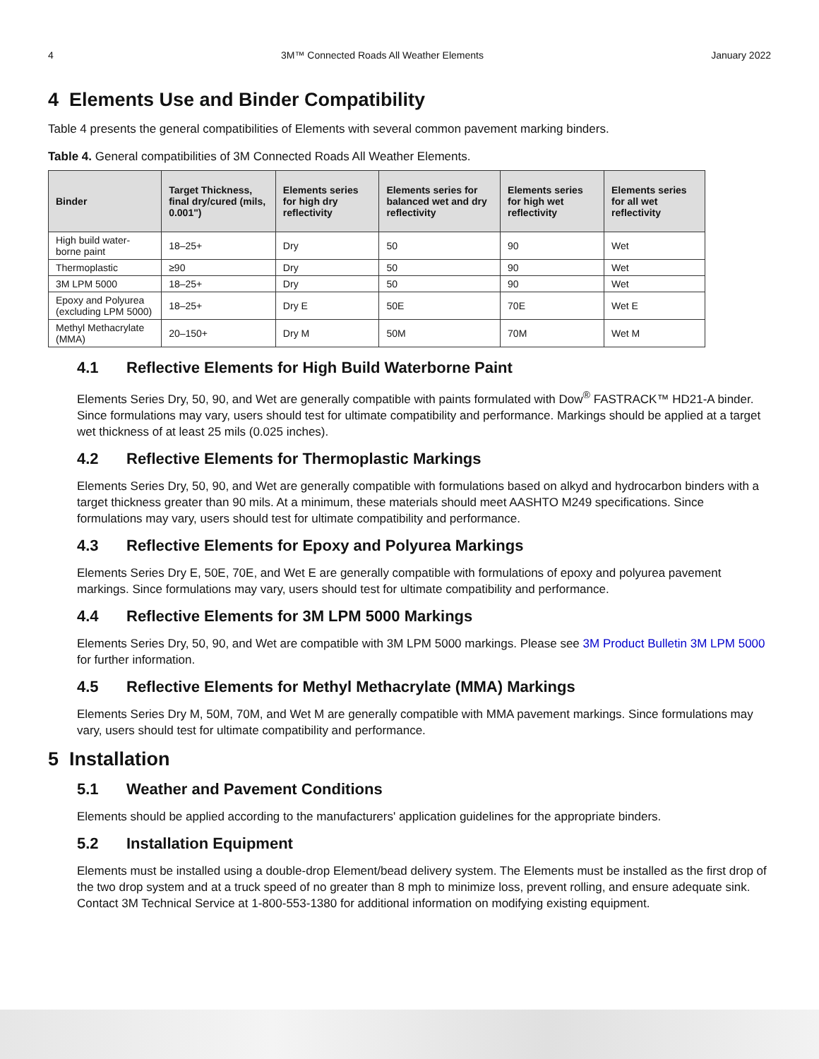4 3M™ Connected Roads All Weather Elements January 2022
4 Elements Use and Binder Compatibility
Table 4 presents the general compatibilities of Elements with several common pavement marking binders.
Table 4. General compatibilities of 3M Connected Roads All Weather Elements.
| Binder | Target Thickness, final dry/cured (mils, 0.001") | Elements series for high dry reflectivity | Elements series for balanced wet and dry reflectivity | Elements series for high wet reflectivity | Elements series for all wet reflectivity |
| --- | --- | --- | --- | --- | --- |
| High build water-borne paint | 18–25+ | Dry | 50 | 90 | Wet |
| Thermoplastic | ≥90 | Dry | 50 | 90 | Wet |
| 3M LPM 5000 | 18–25+ | Dry | 50 | 90 | Wet |
| Epoxy and Polyurea (excluding LPM 5000) | 18–25+ | Dry E | 50E | 70E | Wet E |
| Methyl Methacrylate (MMA) | 20–150+ | Dry M | 50M | 70M | Wet M |
4.1 Reflective Elements for High Build Waterborne Paint
Elements Series Dry, 50, 90, and Wet are generally compatible with paints formulated with Dow<sup>®</sup> FASTRACK™ HD21-A binder. Since formulations may vary, users should test for ultimate compatibility and performance. Markings should be applied at a target wet thickness of at least 25 mils (0.025 inches).
4.2 Reflective Elements for Thermoplastic Markings
Elements Series Dry, 50, 90, and Wet are generally compatible with formulations based on alkyd and hydrocarbon binders with a target thickness greater than 90 mils. At a minimum, these materials should meet AASHTO M249 specifications. Since formulations may vary, users should test for ultimate compatibility and performance.
4.3 Reflective Elements for Epoxy and Polyurea Markings
Elements Series Dry E, 50E, 70E, and Wet E are generally compatible with formulations of epoxy and polyurea pavement markings. Since formulations may vary, users should test for ultimate compatibility and performance.
4.4 Reflective Elements for 3M LPM 5000 Markings
Elements Series Dry, 50, 90, and Wet are compatible with 3M LPM 5000 markings. Please see 3M Product Bulletin 3M LPM 5000 for further information.
4.5 Reflective Elements for Methyl Methacrylate (MMA) Markings
Elements Series Dry M, 50M, 70M, and Wet M are generally compatible with MMA pavement markings. Since formulations may vary, users should test for ultimate compatibility and performance.
5 Installation
5.1 Weather and Pavement Conditions
Elements should be applied according to the manufacturers' application guidelines for the appropriate binders.
5.2 Installation Equipment
Elements must be installed using a double-drop Element/bead delivery system. The Elements must be installed as the first drop of the two drop system and at a truck speed of no greater than 8 mph to minimize loss, prevent rolling, and ensure adequate sink. Contact 3M Technical Service at 1-800-553-1380 for additional information on modifying existing equipment.